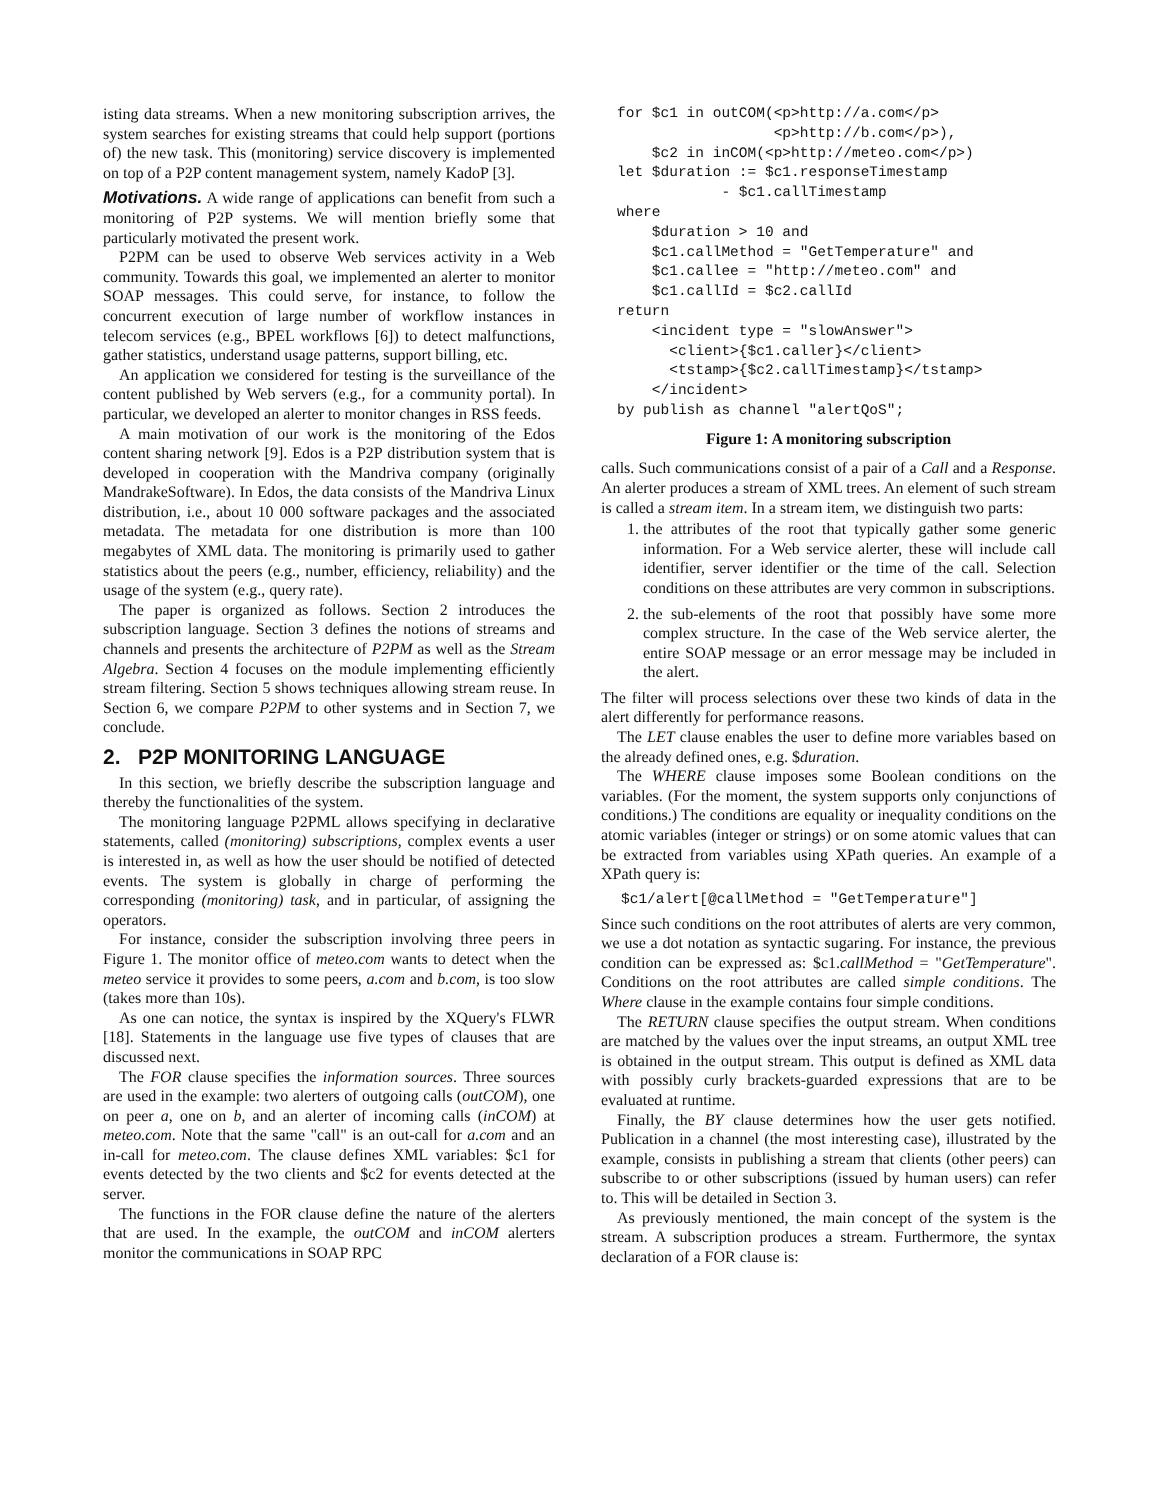isting data streams. When a new monitoring subscription arrives, the system searches for existing streams that could help support (portions of) the new task. This (monitoring) service discovery is implemented on top of a P2P content management system, namely KadoP [3].
Motivations. A wide range of applications can benefit from such a monitoring of P2P systems. We will mention briefly some that particularly motivated the present work.
P2PM can be used to observe Web services activity in a Web community. Towards this goal, we implemented an alerter to monitor SOAP messages. This could serve, for instance, to follow the concurrent execution of large number of workflow instances in telecom services (e.g., BPEL workflows [6]) to detect malfunctions, gather statistics, understand usage patterns, support billing, etc.
An application we considered for testing is the surveillance of the content published by Web servers (e.g., for a community portal). In particular, we developed an alerter to monitor changes in RSS feeds.
A main motivation of our work is the monitoring of the Edos content sharing network [9]. Edos is a P2P distribution system that is developed in cooperation with the Mandriva company (originally MandrakeSoftware). In Edos, the data consists of the Mandriva Linux distribution, i.e., about 10 000 software packages and the associated metadata. The metadata for one distribution is more than 100 megabytes of XML data. The monitoring is primarily used to gather statistics about the peers (e.g., number, efficiency, reliability) and the usage of the system (e.g., query rate).
The paper is organized as follows. Section 2 introduces the subscription language. Section 3 defines the notions of streams and channels and presents the architecture of P2PM as well as the Stream Algebra. Section 4 focuses on the module implementing efficiently stream filtering. Section 5 shows techniques allowing stream reuse. In Section 6, we compare P2PM to other systems and in Section 7, we conclude.
2. P2P MONITORING LANGUAGE
In this section, we briefly describe the subscription language and thereby the functionalities of the system.
The monitoring language P2PML allows specifying in declarative statements, called (monitoring) subscriptions, complex events a user is interested in, as well as how the user should be notified of detected events. The system is globally in charge of performing the corresponding (monitoring) task, and in particular, of assigning the operators.
For instance, consider the subscription involving three peers in Figure 1. The monitor office of meteo.com wants to detect when the meteo service it provides to some peers, a.com and b.com, is too slow (takes more than 10s).
As one can notice, the syntax is inspired by the XQuery's FLWR [18]. Statements in the language use five types of clauses that are discussed next.
The FOR clause specifies the information sources. Three sources are used in the example: two alerters of outgoing calls (outCOM), one on peer a, one on b, and an alerter of incoming calls (inCOM) at meteo.com. Note that the same "call" is an out-call for a.com and an in-call for meteo.com. The clause defines XML variables: $c1 for events detected by the two clients and $c2 for events detected at the server.
The functions in the FOR clause define the nature of the alerters that are used. In the example, the outCOM and inCOM alerters monitor the communications in SOAP RPC
for $c1 in outCOM(<p>http://a.com</p>
                  <p>http://b.com</p>),
    $c2 in inCOM(<p>http://meteo.com</p>)
let $duration := $c1.responseTimestamp
            - $c1.callTimestamp
where
    $duration > 10 and
    $c1.callMethod = "GetTemperature" and
    $c1.callee = "http://meteo.com" and
    $c1.callId = $c2.callId
return
    <incident type = "slowAnswer">
      <client>{$c1.caller}</client>
      <tstamp>{$c2.callTimestamp}</tstamp>
    </incident>
by publish as channel "alertQoS";
Figure 1: A monitoring subscription
calls. Such communications consist of a pair of a Call and a Response. An alerter produces a stream of XML trees. An element of such stream is called a stream item. In a stream item, we distinguish two parts:
1. the attributes of the root that typically gather some generic information. For a Web service alerter, these will include call identifier, server identifier or the time of the call. Selection conditions on these attributes are very common in subscriptions.
2. the sub-elements of the root that possibly have some more complex structure. In the case of the Web service alerter, the entire SOAP message or an error message may be included in the alert.
The filter will process selections over these two kinds of data in the alert differently for performance reasons.
The LET clause enables the user to define more variables based on the already defined ones, e.g. $duration.
The WHERE clause imposes some Boolean conditions on the variables. (For the moment, the system supports only conjunctions of conditions.) The conditions are equality or inequality conditions on the atomic variables (integer or strings) or on some atomic values that can be extracted from variables using XPath queries. An example of a XPath query is:
$c1/alert[@callMethod = "GetTemperature"]
Since such conditions on the root attributes of alerts are very common, we use a dot notation as syntactic sugaring. For instance, the previous condition can be expressed as: $c1.callMethod = "GetTemperature". Conditions on the root attributes are called simple conditions. The Where clause in the example contains four simple conditions.
The RETURN clause specifies the output stream. When conditions are matched by the values over the input streams, an output XML tree is obtained in the output stream. This output is defined as XML data with possibly curly brackets-guarded expressions that are to be evaluated at runtime.
Finally, the BY clause determines how the user gets notified. Publication in a channel (the most interesting case), illustrated by the example, consists in publishing a stream that clients (other peers) can subscribe to or other subscriptions (issued by human users) can refer to. This will be detailed in Section 3.
As previously mentioned, the main concept of the system is the stream. A subscription produces a stream. Furthermore, the syntax declaration of a FOR clause is: